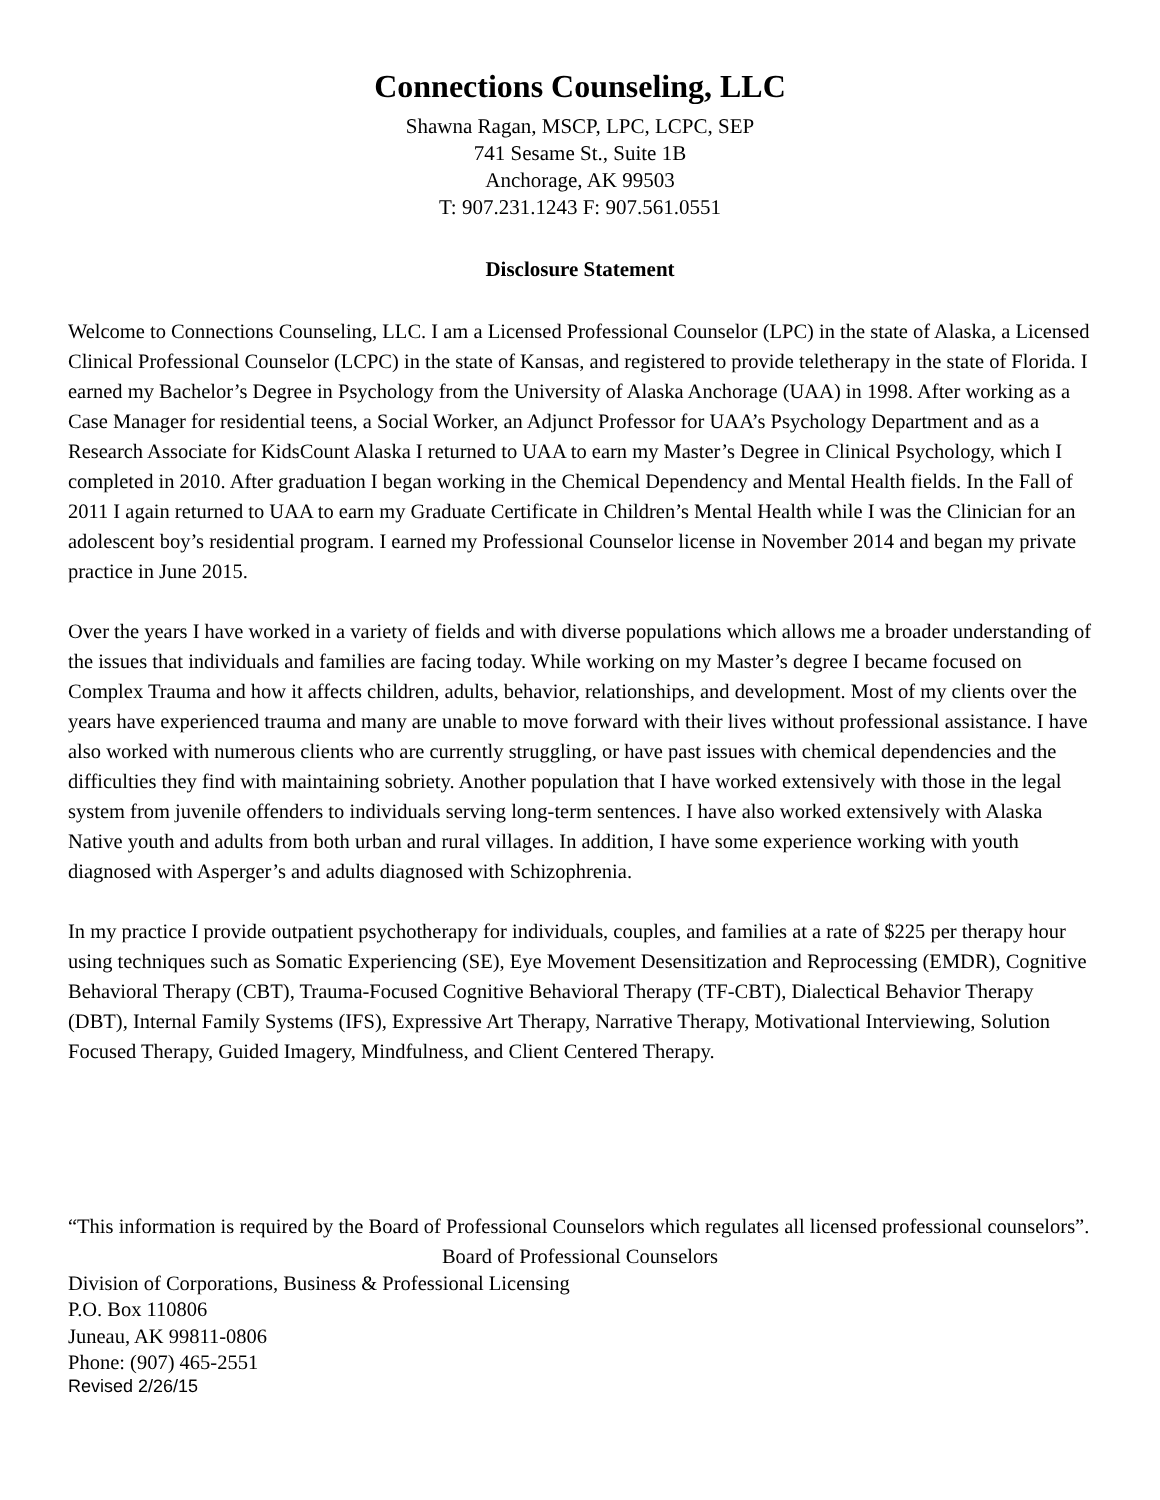Connections Counseling, LLC
Shawna Ragan, MSCP, LPC, LCPC, SEP
741 Sesame St., Suite 1B
Anchorage, AK 99503
T: 907.231.1243 F: 907.561.0551
Disclosure Statement
Welcome to Connections Counseling, LLC. I am a Licensed Professional Counselor (LPC) in the state of Alaska, a Licensed Clinical Professional Counselor (LCPC) in the state of Kansas, and registered to provide teletherapy in the state of Florida. I earned my Bachelor’s Degree in Psychology from the University of Alaska Anchorage (UAA) in 1998. After working as a Case Manager for residential teens, a Social Worker, an Adjunct Professor for UAA’s Psychology Department and as a Research Associate for KidsCount Alaska I returned to UAA to earn my Master’s Degree in Clinical Psychology, which I completed in 2010. After graduation I began working in the Chemical Dependency and Mental Health fields. In the Fall of 2011 I again returned to UAA to earn my Graduate Certificate in Children’s Mental Health while I was the Clinician for an adolescent boy’s residential program. I earned my Professional Counselor license in November 2014 and began my private practice in June 2015.
Over the years I have worked in a variety of fields and with diverse populations which allows me a broader understanding of the issues that individuals and families are facing today. While working on my Master’s degree I became focused on Complex Trauma and how it affects children, adults, behavior, relationships, and development. Most of my clients over the years have experienced trauma and many are unable to move forward with their lives without professional assistance. I have also worked with numerous clients who are currently struggling, or have past issues with chemical dependencies and the difficulties they find with maintaining sobriety. Another population that I have worked extensively with those in the legal system from juvenile offenders to individuals serving long-term sentences. I have also worked extensively with Alaska Native youth and adults from both urban and rural villages. In addition, I have some experience working with youth diagnosed with Asperger’s and adults diagnosed with Schizophrenia.
In my practice I provide outpatient psychotherapy for individuals, couples, and families at a rate of $225 per therapy hour using techniques such as Somatic Experiencing (SE), Eye Movement Desensitization and Reprocessing (EMDR), Cognitive Behavioral Therapy (CBT), Trauma-Focused Cognitive Behavioral Therapy (TF-CBT), Dialectical Behavior Therapy (DBT), Internal Family Systems (IFS), Expressive Art Therapy, Narrative Therapy, Motivational Interviewing, Solution Focused Therapy, Guided Imagery, Mindfulness, and Client Centered Therapy.
“This information is required by the Board of Professional Counselors which regulates all licensed professional counselors”.
Board of Professional Counselors
Division of Corporations, Business & Professional Licensing
P.O. Box 110806
Juneau, AK 99811-0806
Phone: (907) 465-2551
Revised 2/26/15